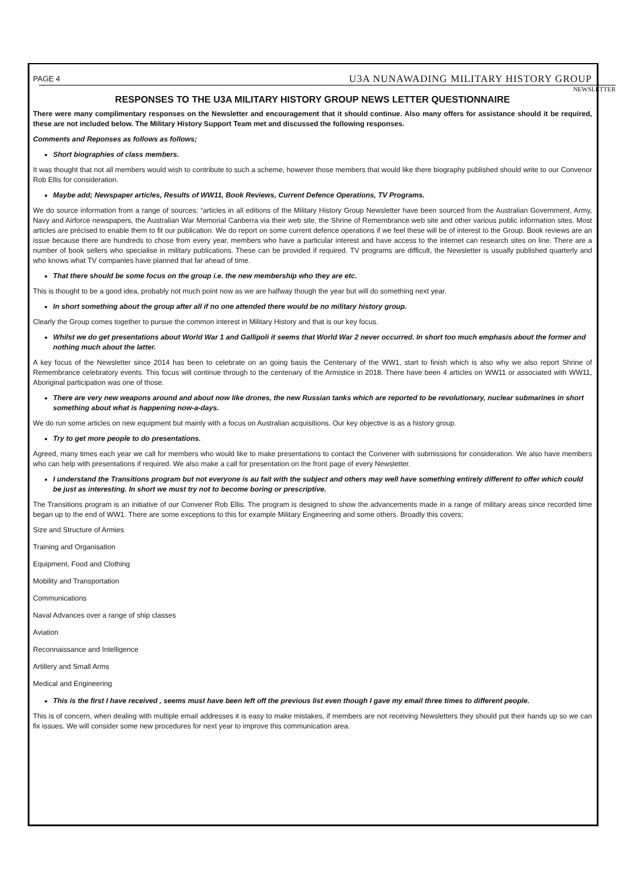PAGE 4 U3A NUNAWADING MILITARY HISTORY GROUP
NEWSLETTER
RESPONSES TO THE U3A MILITARY HISTORY GROUP NEWS LETTER QUESTIONNAIRE
There were many complimentary responses on the Newsletter and encouragement that it should continue. Also many offers for assistance should it be required, these are not included below. The Military History Support Team met and discussed the following responses.
Comments and Reponses as follows as follows;
Short biographies of class members.
It was thought that not all members would wish to contribute to such a scheme, however those members that would like there biography published should write to our Convenor Rob Ellis for consideration.
Maybe add; Newspaper articles, Results of WW11, Book Reviews, Current Defence Operations, TV Programs.
We do source information from a range of sources; “articles in all editions of the Military History Group Newsletter have been sourced from the Australian Government, Army, Navy and Airforce newspapers, the Australian War Memorial Canberra via their web site, the Shrine of Remembrance web site and other various public information sites. Most articles are précised to enable them to fit our publication. We do report on some current defence operations if we feel these will be of interest to the Group. Book reviews are an issue because there are hundreds to chose from every year, members who have a particular interest and have access to the internet can research sites on line. There are a number of book sellers who specialise in military publications. These can be provided if required. TV programs are difficult, the Newsletter is usually published quarterly and who knows what TV companies have planned that far ahead of time.
That there should be some focus on the group i.e. the new membership who they are etc.
This is thought to be a good idea, probably not much point now as we are halfway though the year but will do something next year.
In short something about the group after all if no one attended there would be no military history group.
Clearly the Group comes together to pursue the common interest in Military History and that is our key focus.
Whilst we do get presentations about World War 1 and Gallipoli it seems that World War 2 never occurred. In short too much emphasis about the former and nothing much about the latter.
A key focus of the Newsletter since 2014 has been to celebrate on an going basis the Centenary of the WW1, start to finish which is also why we also report Shrine of Remembrance celebratory events. This focus will continue through to the centenary of the Armistice in 2018. There have been 4 articles on WW11 or associated with WW11, Aboriginal participation was one of those.
There are very new weapons around and about now like drones, the new Russian tanks which are reported to be revolutionary, nuclear submarines in short something about what is happening now-a-days.
We do run some articles on new equipment but mainly with a focus on Australian acquisitions. Our key objective is as a history group.
Try to get more people to do presentations.
Agreed, many times each year we call for members who would like to make presentations to contact the Convener with submissions for consideration. We also have members who can help with presentations if required. We also make a call for presentation on the front page of every Newsletter.
I understand the Transitions program but not everyone is au fait with the subject and others may well have something entirely different to offer which could be just as interesting. In short we must try not to become boring or prescriptive.
The Transitions program is an initiative of our Convener Rob Ellis. The program is designed to show the advancements made in a range of military areas since recorded time began up to the end of WW1. There are some exceptions to this for example Military Engineering and some others. Broadly this covers;
Size and Structure of Armies
Training and Organisation
Equipment, Food and Clothing
Mobility and Transportation
Communications
Naval Advances over a range of ship classes
Aviation
Reconnaissance and Intelligence
Artillery and Small Arms
Medical and Engineering
This is the first I have received , seems must have been left off the previous list even though I gave my email three times to different people.
This is of concern, when dealing with multiple email addresses it is easy to make mistakes, if members are not receiving Newsletters they should put their hands up so we can fix issues. We will consider some new procedures for next year to improve this communication area.